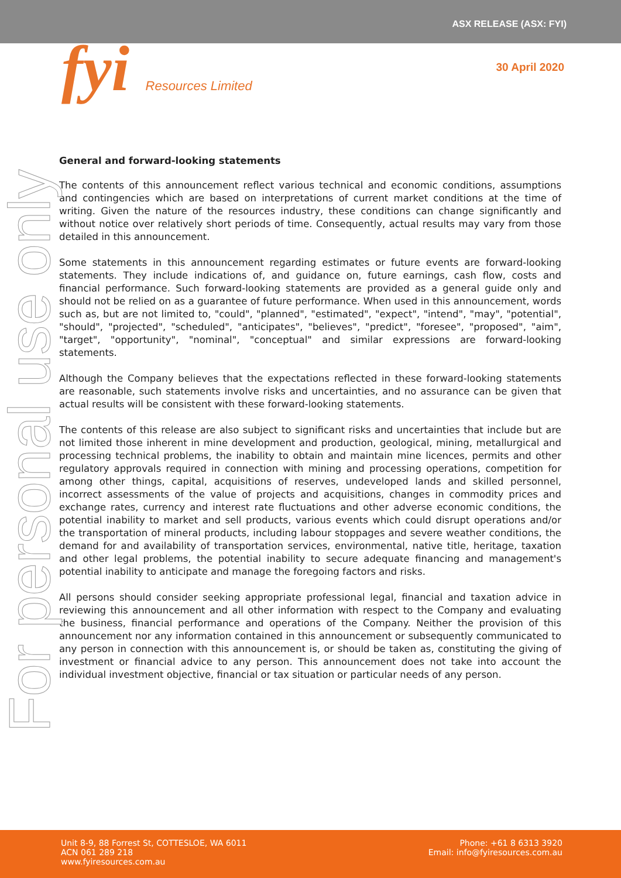ASX RELEASE (ASX: FYI)
fyi Resources Limited
30 April 2020
For personal use only
General and forward-looking statements
The contents of this announcement reflect various technical and economic conditions, assumptions and contingencies which are based on interpretations of current market conditions at the time of writing. Given the nature of the resources industry, these conditions can change significantly and without notice over relatively short periods of time. Consequently, actual results may vary from those detailed in this announcement.
Some statements in this announcement regarding estimates or future events are forward-looking statements. They include indications of, and guidance on, future earnings, cash flow, costs and financial performance. Such forward-looking statements are provided as a general guide only and should not be relied on as a guarantee of future performance. When used in this announcement, words such as, but are not limited to, "could", "planned", "estimated", "expect", "intend", "may", "potential", "should", "projected", "scheduled", "anticipates", "believes", "predict", "foresee", "proposed", "aim", "target", "opportunity", "nominal", "conceptual" and similar expressions are forward-looking statements.
Although the Company believes that the expectations reflected in these forward-looking statements are reasonable, such statements involve risks and uncertainties, and no assurance can be given that actual results will be consistent with these forward-looking statements.
The contents of this release are also subject to significant risks and uncertainties that include but are not limited those inherent in mine development and production, geological, mining, metallurgical and processing technical problems, the inability to obtain and maintain mine licences, permits and other regulatory approvals required in connection with mining and processing operations, competition for among other things, capital, acquisitions of reserves, undeveloped lands and skilled personnel, incorrect assessments of the value of projects and acquisitions, changes in commodity prices and exchange rates, currency and interest rate fluctuations and other adverse economic conditions, the potential inability to market and sell products, various events which could disrupt operations and/or the transportation of mineral products, including labour stoppages and severe weather conditions, the demand for and availability of transportation services, environmental, native title, heritage, taxation and other legal problems, the potential inability to secure adequate financing and management's potential inability to anticipate and manage the foregoing factors and risks.
All persons should consider seeking appropriate professional legal, financial and taxation advice in reviewing this announcement and all other information with respect to the Company and evaluating the business, financial performance and operations of the Company. Neither the provision of this announcement nor any information contained in this announcement or subsequently communicated to any person in connection with this announcement is, or should be taken as, constituting the giving of investment or financial advice to any person. This announcement does not take into account the individual investment objective, financial or tax situation or particular needs of any person.
Unit 8-9, 88 Forrest St, COTTESLOE, WA 6011
ACN 061 289 218
www.fyiresources.com.au
Phone: +61 8 6313 3920
Email: info@fyiresources.com.au